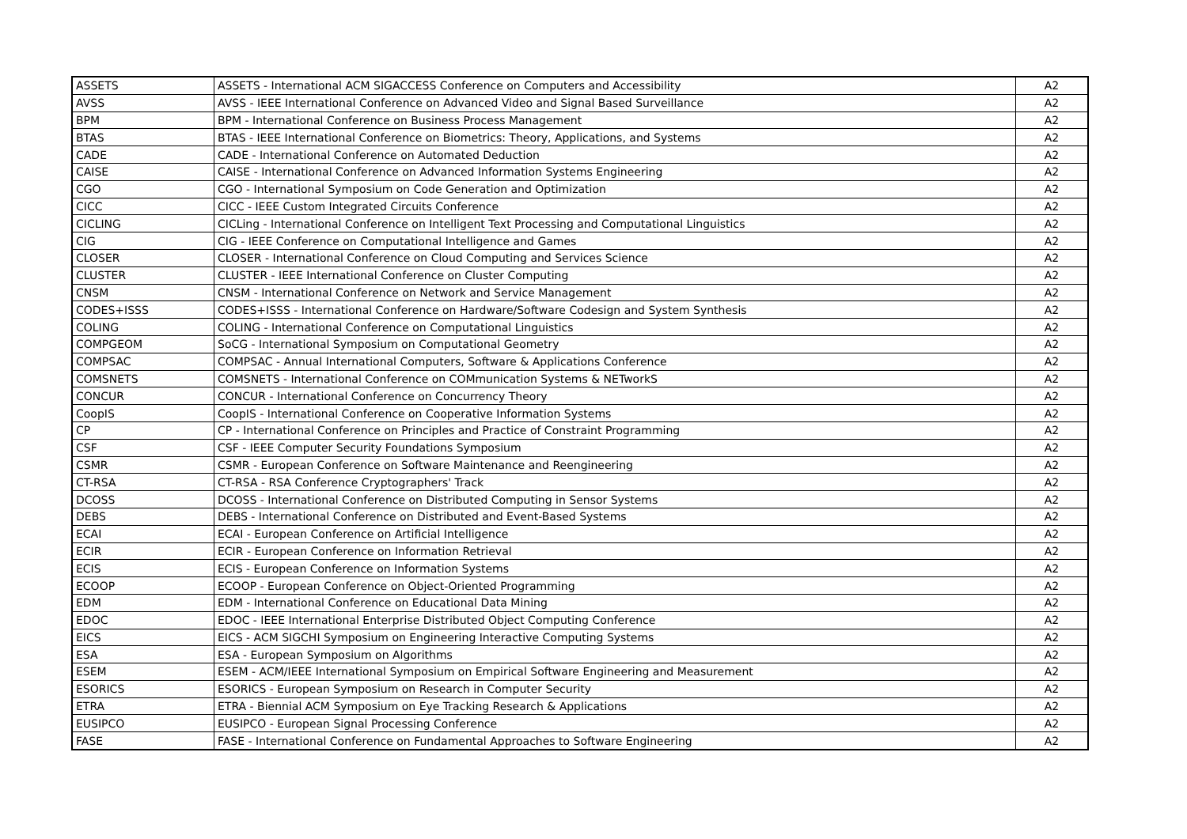| ASSETS | ASSETS - International ACM SIGACCESS Conference on Computers and Accessibility | A2 |
| AVSS | AVSS - IEEE International Conference on Advanced Video and Signal Based Surveillance | A2 |
| BPM | BPM - International Conference on Business Process Management | A2 |
| BTAS | BTAS - IEEE International Conference on Biometrics: Theory, Applications, and Systems | A2 |
| CADE | CADE - International Conference on Automated Deduction | A2 |
| CAISE | CAISE - International Conference on Advanced Information Systems Engineering | A2 |
| CGO | CGO - International Symposium on Code Generation and Optimization | A2 |
| CICC | CICC - IEEE Custom Integrated Circuits Conference | A2 |
| CICLING | CICLing - International Conference on Intelligent Text Processing and Computational Linguistics | A2 |
| CIG | CIG - IEEE Conference on Computational Intelligence and Games | A2 |
| CLOSER | CLOSER - International Conference on Cloud Computing and Services Science | A2 |
| CLUSTER | CLUSTER - IEEE International Conference on Cluster Computing | A2 |
| CNSM | CNSM - International Conference on Network and Service Management | A2 |
| CODES+ISSS | CODES+ISSS - International Conference on Hardware/Software Codesign and System Synthesis | A2 |
| COLING | COLING - International Conference on Computational Linguistics | A2 |
| COMPGEOM | SoCG - International Symposium on Computational Geometry | A2 |
| COMPSAC | COMPSAC - Annual International Computers, Software & Applications Conference | A2 |
| COMSNETS | COMSNETS - International Conference on COMmunication Systems & NETworkS | A2 |
| CONCUR | CONCUR - International Conference on Concurrency Theory | A2 |
| CoopIS | CoopIS - International Conference on Cooperative Information Systems | A2 |
| CP | CP - International Conference on Principles and Practice of Constraint Programming | A2 |
| CSF | CSF - IEEE Computer Security Foundations Symposium | A2 |
| CSMR | CSMR - European Conference on Software Maintenance and Reengineering | A2 |
| CT-RSA | CT-RSA - RSA Conference Cryptographers' Track | A2 |
| DCOSS | DCOSS - International Conference on Distributed Computing in Sensor Systems | A2 |
| DEBS | DEBS - International Conference on Distributed and Event-Based Systems | A2 |
| ECAI | ECAI - European Conference on Artificial Intelligence | A2 |
| ECIR | ECIR - European Conference on Information Retrieval | A2 |
| ECIS | ECIS - European Conference on Information Systems | A2 |
| ECOOP | ECOOP - European Conference on Object-Oriented Programming | A2 |
| EDM | EDM - International Conference on Educational Data Mining | A2 |
| EDOC | EDOC - IEEE International Enterprise Distributed Object Computing Conference | A2 |
| EICS | EICS - ACM SIGCHI Symposium on Engineering Interactive Computing Systems | A2 |
| ESA | ESA - European Symposium on Algorithms | A2 |
| ESEM | ESEM - ACM/IEEE International Symposium on Empirical Software Engineering and Measurement | A2 |
| ESORICS | ESORICS - European Symposium on Research in Computer Security | A2 |
| ETRA | ETRA - Biennial ACM Symposium on Eye Tracking Research & Applications | A2 |
| EUSIPCO | EUSIPCO - European Signal Processing Conference | A2 |
| FASE | FASE - International Conference on Fundamental Approaches to Software Engineering | A2 |